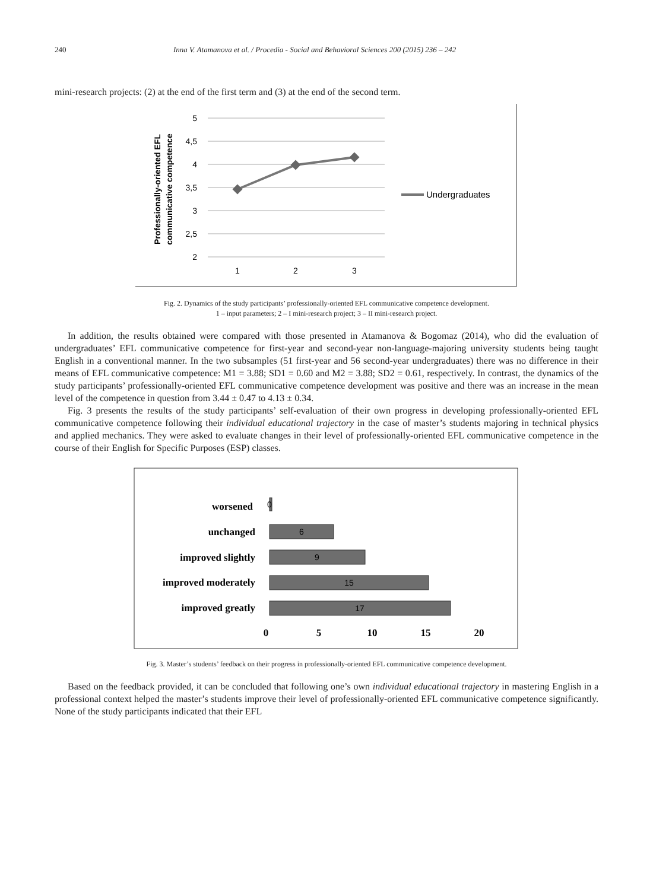240 Inna V. Atamanova et al. / Procedia - Social and Behavioral Sciences 200 (2015) 236 – 242
mini-research projects: (2) at the end of the first term and (3) at the end of the second term.
5
4,5
4
3,5
3
2,5
2
1
2
3
Undergraduates
Professionally-oriented EFL
communicative competence
Fig. 2. Dynamics of the study participants’ professionally-oriented EFL communicative competence development.
1 – input parameters; 2 – I mini-research project; 3 – II mini-research project.
In addition, the results obtained were compared with those presented in Atamanova & Bogomaz (2014), who did the evaluation of undergraduates’ EFL communicative competence for first-year and second-year non-language-majoring university students being taught English in a conventional manner. In the two subsamples (51 first-year and 56 second-year undergraduates) there was no difference in their means of EFL communicative competence: M1 = 3.88; SD1 = 0.60 and M2 = 3.88; SD2 = 0.61, respectively. In contrast, the dynamics of the study participants’ professionally-oriented EFL communicative competence development was positive and there was an increase in the mean level of the competence in question from 3.44 ± 0.47 to 4.13 ± 0.34.
Fig. 3 presents the results of the study participants’ self-evaluation of their own progress in developing professionally-oriented EFL communicative competence following their individual educational trajectory in the case of master’s students majoring in technical physics and applied mechanics. They were asked to evaluate changes in their level of professionally-oriented EFL communicative competence in the course of their English for Specific Purposes (ESP) classes.
worsened
unchanged
improved slightly
improved moderately
improved greatly
0
6
9
15
17
0
5
10
15
20
Fig. 3. Master’s students’ feedback on their progress in professionally-oriented EFL communicative competence development.
Based on the feedback provided, it can be concluded that following one’s own individual educational trajectory in mastering English in a professional context helped the master’s students improve their level of professionally-oriented EFL communicative competence significantly. None of the study participants indicated that their EFL